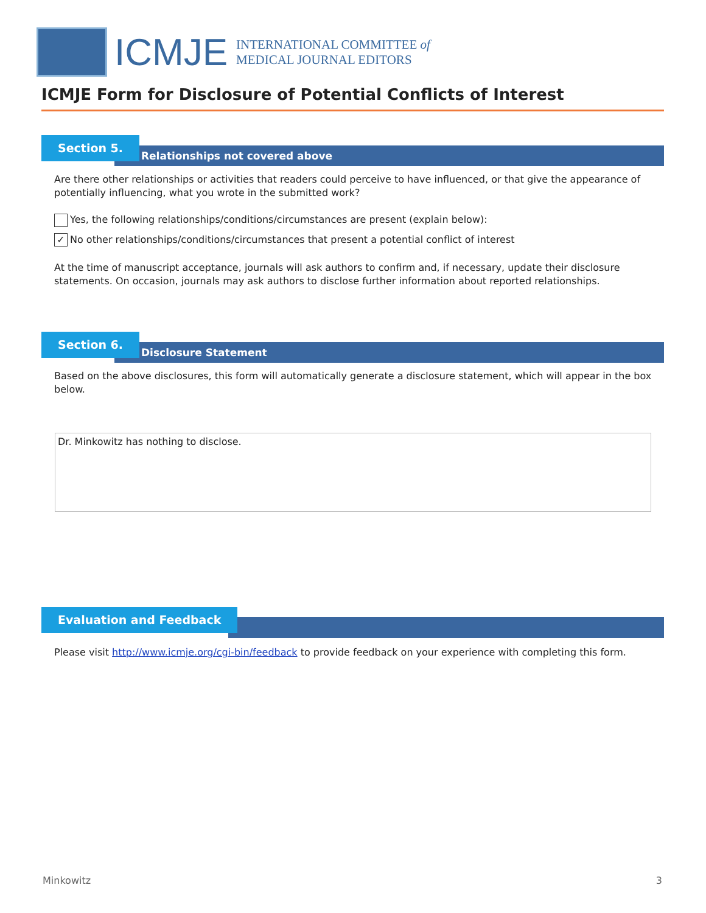ICMJE
INTERNATIONAL COMMITTEE of
MEDICAL JOURNAL EDITORS
ICMJE Form for Disclosure of Potential Conflicts of Interest
Relationships not covered above
Section 5.
Are there other relationships or activities that readers could perceive to have influenced, or that give the appearance of potentially influencing, what you wrote in the submitted work?
Yes, the following relationships/conditions/circumstances are present (explain below):
✓ No other relationships/conditions/circumstances that present a potential conflict of interest
At the time of manuscript acceptance, journals will ask authors to confirm and, if necessary, update their disclosure statements. On occasion, journals may ask authors to disclose further information about reported relationships.
Disclosure Statement
Section 6.
Based on the above disclosures, this form will automatically generate a disclosure statement, which will appear in the box below.
Dr. Minkowitz has nothing to disclose.
Evaluation and Feedback
Please visit http://www.icmje.org/cgi-bin/feedback to provide feedback on your experience with completing this form.
Minkowitz 3